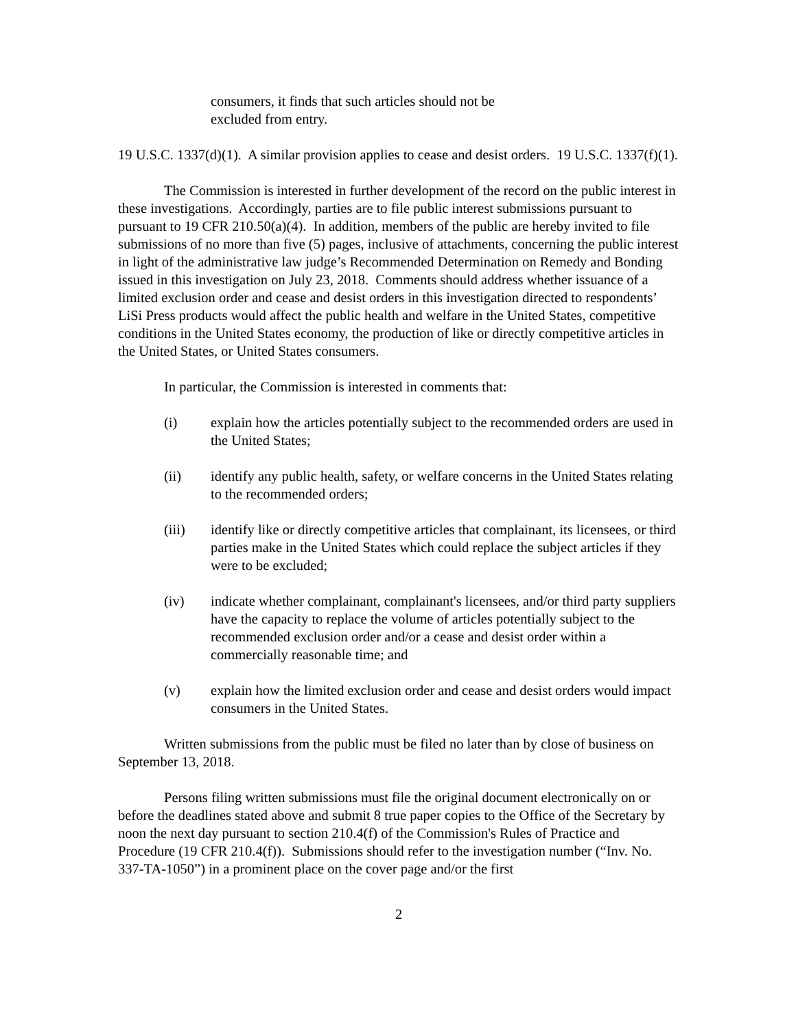consumers, it finds that such articles should not be
excluded from entry.
19 U.S.C. 1337(d)(1). A similar provision applies to cease and desist orders. 19 U.S.C. 1337(f)(1).
The Commission is interested in further development of the record on the public interest in these investigations. Accordingly, parties are to file public interest submissions pursuant to pursuant to 19 CFR 210.50(a)(4). In addition, members of the public are hereby invited to file submissions of no more than five (5) pages, inclusive of attachments, concerning the public interest in light of the administrative law judge’s Recommended Determination on Remedy and Bonding issued in this investigation on July 23, 2018. Comments should address whether issuance of a limited exclusion order and cease and desist orders in this investigation directed to respondents’ LiSi Press products would affect the public health and welfare in the United States, competitive conditions in the United States economy, the production of like or directly competitive articles in the United States, or United States consumers.
In particular, the Commission is interested in comments that:
(i) explain how the articles potentially subject to the recommended orders are used in the United States;
(ii) identify any public health, safety, or welfare concerns in the United States relating to the recommended orders;
(iii) identify like or directly competitive articles that complainant, its licensees, or third parties make in the United States which could replace the subject articles if they were to be excluded;
(iv) indicate whether complainant, complainant's licensees, and/or third party suppliers have the capacity to replace the volume of articles potentially subject to the recommended exclusion order and/or a cease and desist order within a commercially reasonable time; and
(v) explain how the limited exclusion order and cease and desist orders would impact consumers in the United States.
Written submissions from the public must be filed no later than by close of business on September 13, 2018.
Persons filing written submissions must file the original document electronically on or before the deadlines stated above and submit 8 true paper copies to the Office of the Secretary by noon the next day pursuant to section 210.4(f) of the Commission's Rules of Practice and Procedure (19 CFR 210.4(f)). Submissions should refer to the investigation number (“Inv. No. 337-TA-1050”) in a prominent place on the cover page and/or the first
2